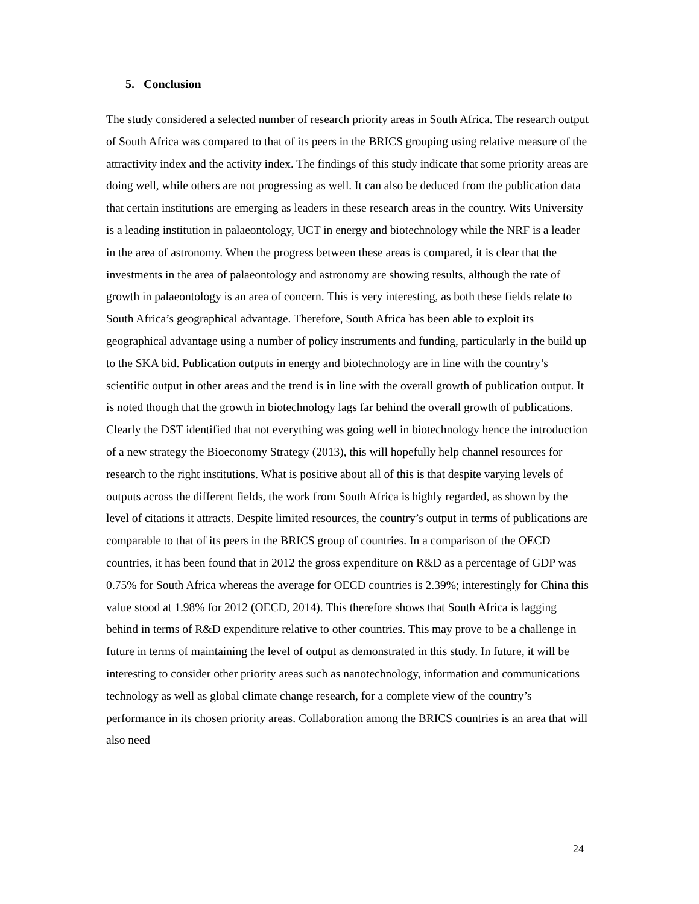5. Conclusion
The study considered a selected number of research priority areas in South Africa. The research output of South Africa was compared to that of its peers in the BRICS grouping using relative measure of the attractivity index and the activity index. The findings of this study indicate that some priority areas are doing well, while others are not progressing as well. It can also be deduced from the publication data that certain institutions are emerging as leaders in these research areas in the country. Wits University is a leading institution in palaeontology, UCT in energy and biotechnology while the NRF is a leader in the area of astronomy. When the progress between these areas is compared, it is clear that the investments in the area of palaeontology and astronomy are showing results, although the rate of growth in palaeontology is an area of concern. This is very interesting, as both these fields relate to South Africa’s geographical advantage. Therefore, South Africa has been able to exploit its geographical advantage using a number of policy instruments and funding, particularly in the build up to the SKA bid. Publication outputs in energy and biotechnology are in line with the country’s scientific output in other areas and the trend is in line with the overall growth of publication output. It is noted though that the growth in biotechnology lags far behind the overall growth of publications. Clearly the DST identified that not everything was going well in biotechnology hence the introduction of a new strategy the Bioeconomy Strategy (2013), this will hopefully help channel resources for research to the right institutions. What is positive about all of this is that despite varying levels of outputs across the different fields, the work from South Africa is highly regarded, as shown by the level of citations it attracts. Despite limited resources, the country’s output in terms of publications are comparable to that of its peers in the BRICS group of countries. In a comparison of the OECD countries, it has been found that in 2012 the gross expenditure on R&D as a percentage of GDP was 0.75% for South Africa whereas the average for OECD countries is 2.39%; interestingly for China this value stood at 1.98% for 2012 (OECD, 2014). This therefore shows that South Africa is lagging behind in terms of R&D expenditure relative to other countries. This may prove to be a challenge in future in terms of maintaining the level of output as demonstrated in this study. In future, it will be interesting to consider other priority areas such as nanotechnology, information and communications technology as well as global climate change research, for a complete view of the country’s performance in its chosen priority areas. Collaboration among the BRICS countries is an area that will also need
24